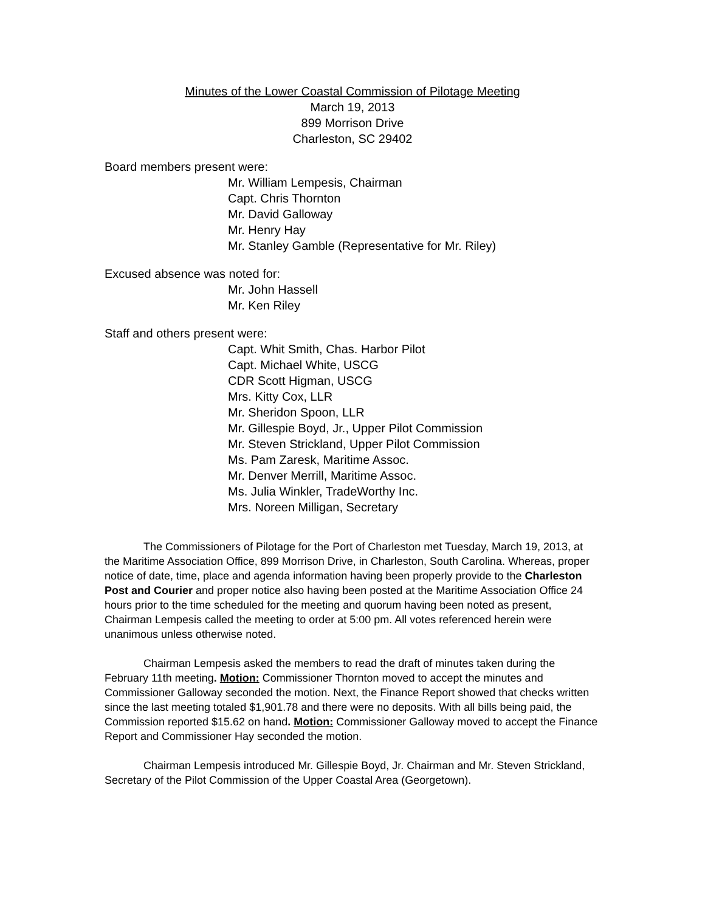Minutes of the Lower Coastal Commission of Pilotage Meeting
March 19, 2013
899 Morrison Drive
Charleston, SC 29402
Board members present were:
Mr. William Lempesis, Chairman
Capt. Chris Thornton
Mr. David Galloway
Mr. Henry Hay
Mr. Stanley Gamble (Representative for Mr. Riley)
Excused absence was noted for:
Mr. John Hassell
Mr. Ken Riley
Staff and others present were:
Capt. Whit Smith, Chas. Harbor Pilot
Capt. Michael White, USCG
CDR Scott Higman, USCG
Mrs. Kitty Cox, LLR
Mr. Sheridon Spoon, LLR
Mr. Gillespie Boyd, Jr., Upper Pilot Commission
Mr. Steven Strickland, Upper Pilot Commission
Ms. Pam Zaresk, Maritime Assoc.
Mr. Denver Merrill, Maritime Assoc.
Ms. Julia Winkler, TradeWorthy Inc.
Mrs. Noreen Milligan, Secretary
The Commissioners of Pilotage for the Port of Charleston met Tuesday, March 19, 2013, at the Maritime Association Office, 899 Morrison Drive, in Charleston, South Carolina. Whereas, proper notice of date, time, place and agenda information having been properly provide to the Charleston Post and Courier and proper notice also having been posted at the Maritime Association Office 24 hours prior to the time scheduled for the meeting and quorum having been noted as present, Chairman Lempesis called the meeting to order at 5:00 pm. All votes referenced herein were unanimous unless otherwise noted.
Chairman Lempesis asked the members to read the draft of minutes taken during the February 11th meeting. Motion: Commissioner Thornton moved to accept the minutes and Commissioner Galloway seconded the motion. Next, the Finance Report showed that checks written since the last meeting totaled $1,901.78 and there were no deposits. With all bills being paid, the Commission reported $15.62 on hand. Motion: Commissioner Galloway moved to accept the Finance Report and Commissioner Hay seconded the motion.
Chairman Lempesis introduced Mr. Gillespie Boyd, Jr. Chairman and Mr. Steven Strickland, Secretary of the Pilot Commission of the Upper Coastal Area (Georgetown).